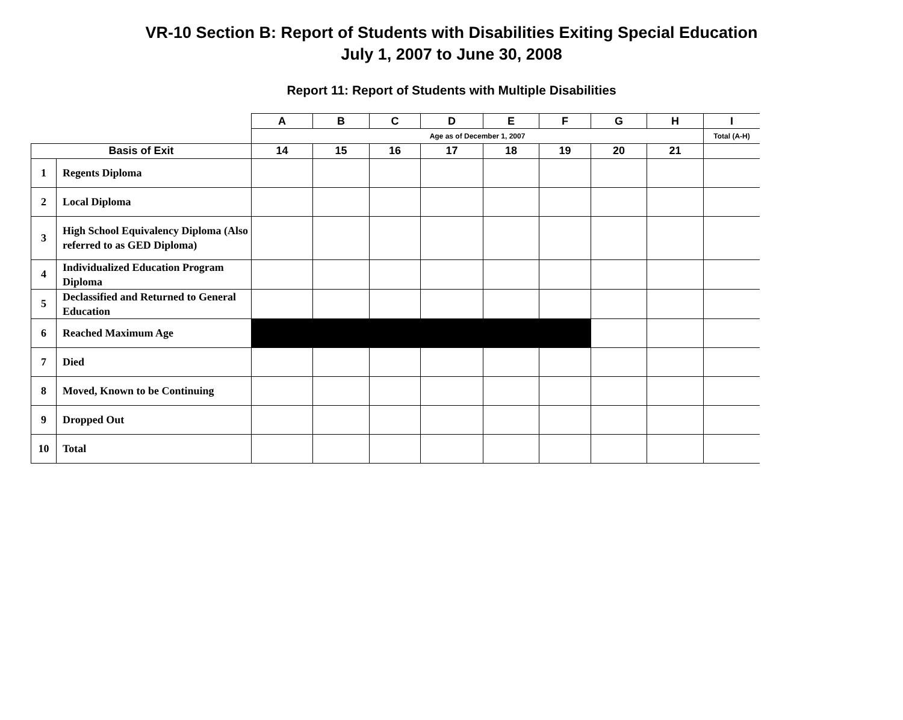VR-10 Section B: Report of Students with Disabilities Exiting Special Education
July 1, 2007 to June 30, 2008
Report 11: Report of Students with Multiple Disabilities
| | | A | B | C | D | E | F | G | H | I |
| --- | --- | --- | --- | --- | --- | --- | --- | --- | --- | --- |
| | | Age as of December 1, 2007 | | | | | | | | Total (A-H) |
| Basis of Exit | | 14 | 15 | 16 | 17 | 18 | 19 | 20 | 21 | |
| 1 | Regents Diploma | | | | | | | | | |
| 2 | Local Diploma | | | | | | | | | |
| 3 | High School Equivalency Diploma (Also referred to as GED Diploma) | | | | | | | | | |
| 4 | Individualized Education Program Diploma | | | | | | | | | |
| 5 | Declassified and Returned to General Education | | | | | | | | | |
| 6 | Reached Maximum Age | | | | | | | | | |
| 7 | Died | | | | | | | | | |
| 8 | Moved, Known to be Continuing | | | | | | | | | |
| 9 | Dropped Out | | | | | | | | | |
| 10 | Total | | | | | | | | | |